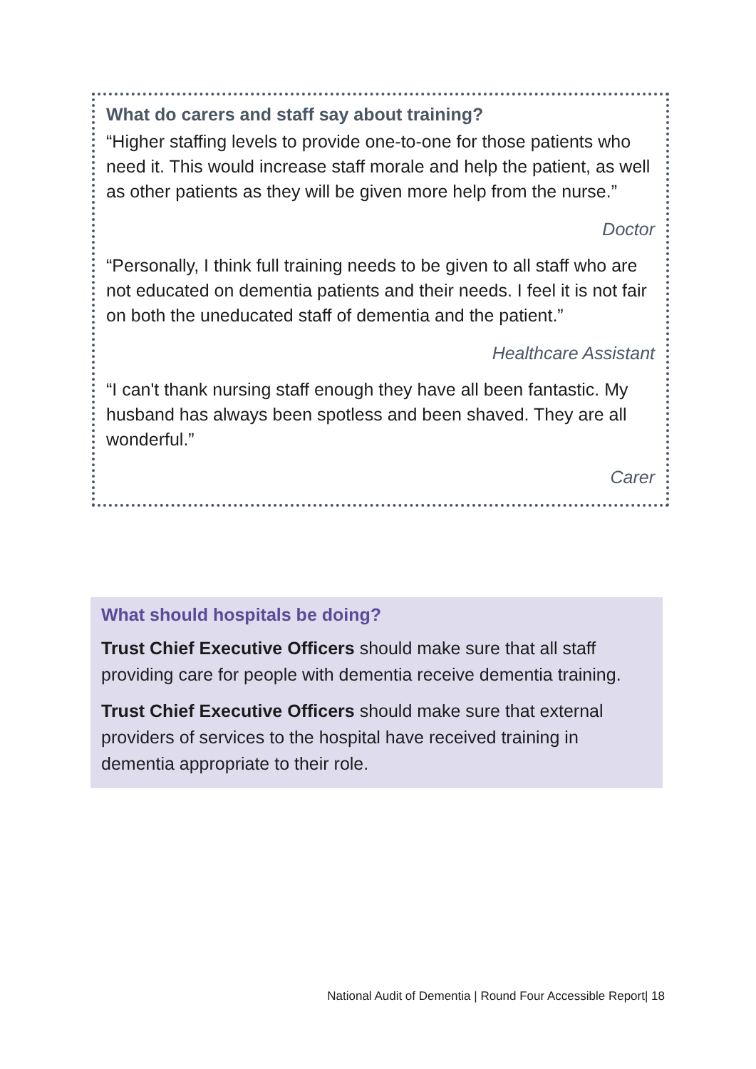What do carers and staff say about training?
“Higher staffing levels to provide one-to-one for those patients who need it. This would increase staff morale and help the patient, as well as other patients as they will be given more help from the nurse.”
Doctor
“Personally, I think full training needs to be given to all staff who are not educated on dementia patients and their needs. I feel it is not fair on both the uneducated staff of dementia and the patient.”
Healthcare Assistant
“I can't thank nursing staff enough they have all been fantastic. My husband has always been spotless and been shaved. They are all wonderful.”
Carer
What should hospitals be doing?
Trust Chief Executive Officers should make sure that all staff providing care for people with dementia receive dementia training.
Trust Chief Executive Officers should make sure that external providers of services to the hospital have received training in dementia appropriate to their role.
National Audit of Dementia | Round Four Accessible Report| 18